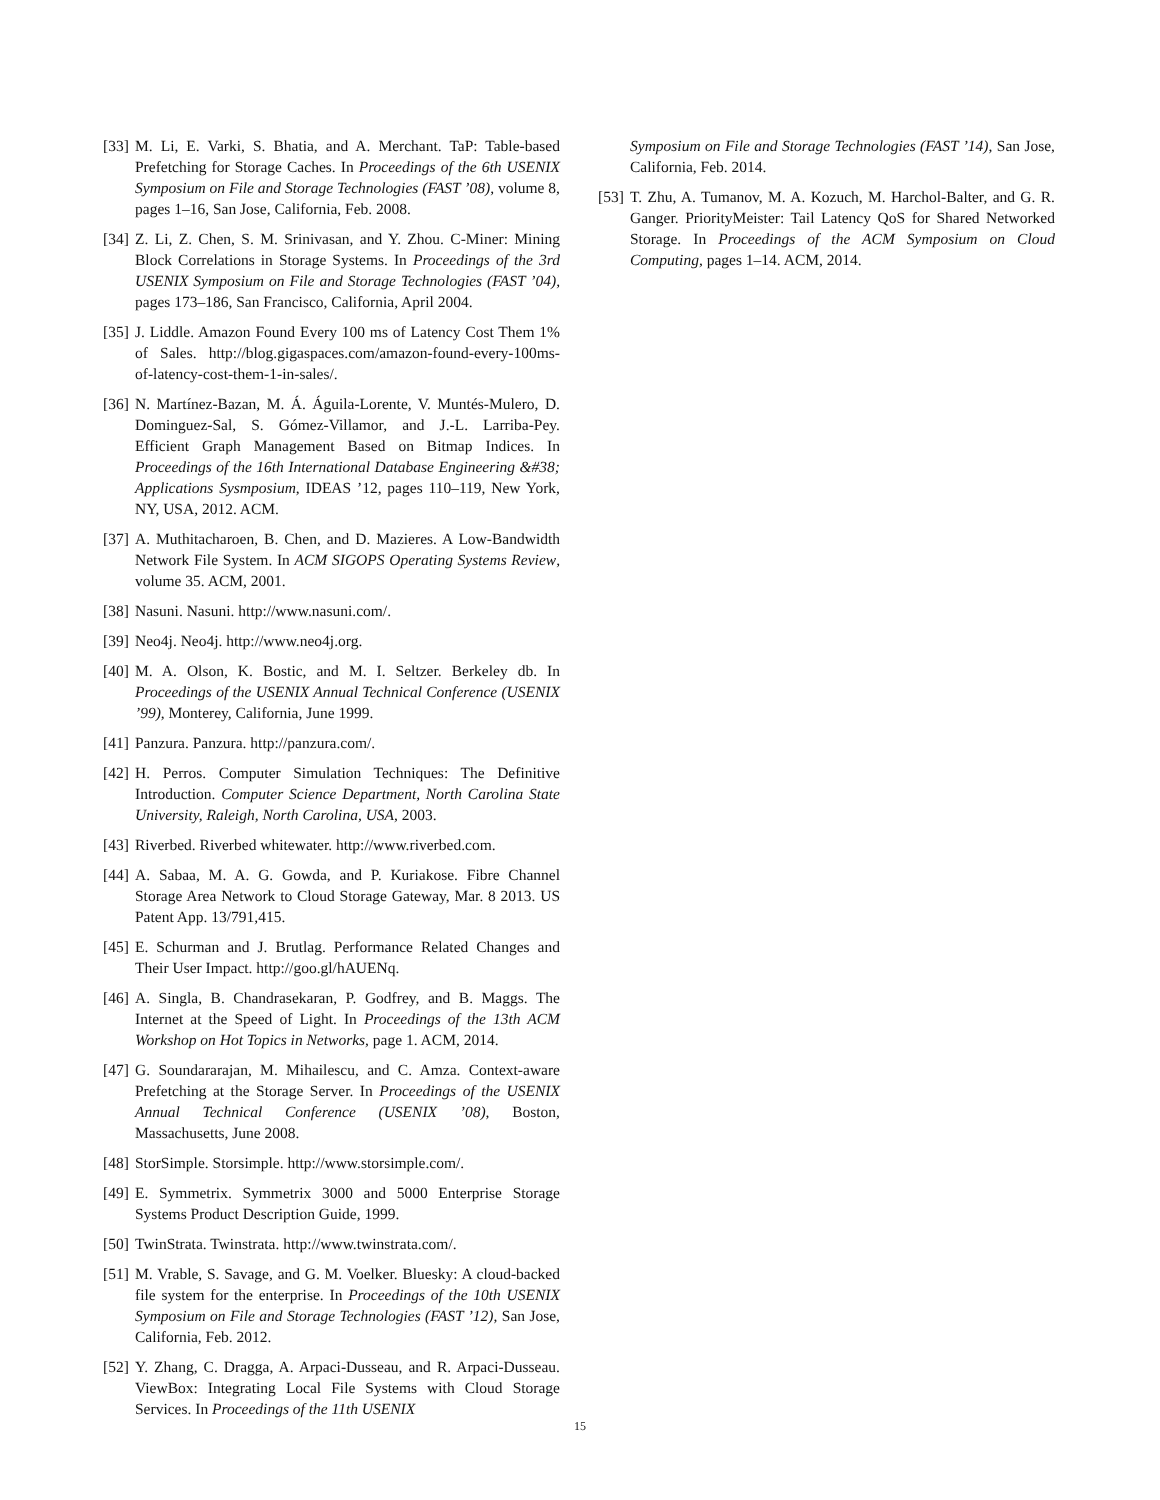[33] M. Li, E. Varki, S. Bhatia, and A. Merchant. TaP: Table-based Prefetching for Storage Caches. In Proceedings of the 6th USENIX Symposium on File and Storage Technologies (FAST ’08), volume 8, pages 1–16, San Jose, California, Feb. 2008.
[34] Z. Li, Z. Chen, S. M. Srinivasan, and Y. Zhou. C-Miner: Mining Block Correlations in Storage Systems. In Proceedings of the 3rd USENIX Symposium on File and Storage Technologies (FAST ’04), pages 173–186, San Francisco, California, April 2004.
[35] J. Liddle. Amazon Found Every 100 ms of Latency Cost Them 1% of Sales. http://blog.gigaspaces.com/amazon-found-every-100ms-of-latency-cost-them-1-in-sales/.
[36] N. Martínez-Bazan, M. Á. Águila-Lorente, V. Muntés-Mulero, D. Dominguez-Sal, S. Gómez-Villamor, and J.-L. Larriba-Pey. Efficient Graph Management Based on Bitmap Indices. In Proceedings of the 16th International Database Engineering &#38; Applications Sysmposium, IDEAS ’12, pages 110–119, New York, NY, USA, 2012. ACM.
[37] A. Muthitacharoen, B. Chen, and D. Mazieres. A Low-Bandwidth Network File System. In ACM SIGOPS Operating Systems Review, volume 35. ACM, 2001.
[38] Nasuni. Nasuni. http://www.nasuni.com/.
[39] Neo4j. Neo4j. http://www.neo4j.org.
[40] M. A. Olson, K. Bostic, and M. I. Seltzer. Berkeley db. In Proceedings of the USENIX Annual Technical Conference (USENIX ’99), Monterey, California, June 1999.
[41] Panzura. Panzura. http://panzura.com/.
[42] H. Perros. Computer Simulation Techniques: The Definitive Introduction. Computer Science Department, North Carolina State University, Raleigh, North Carolina, USA, 2003.
[43] Riverbed. Riverbed whitewater. http://www.riverbed.com.
[44] A. Sabaa, M. A. G. Gowda, and P. Kuriakose. Fibre Channel Storage Area Network to Cloud Storage Gateway, Mar. 8 2013. US Patent App. 13/791,415.
[45] E. Schurman and J. Brutlag. Performance Related Changes and Their User Impact. http://goo.gl/hAUENq.
[46] A. Singla, B. Chandrasekaran, P. Godfrey, and B. Maggs. The Internet at the Speed of Light. In Proceedings of the 13th ACM Workshop on Hot Topics in Networks, page 1. ACM, 2014.
[47] G. Soundararajan, M. Mihailescu, and C. Amza. Context-aware Prefetching at the Storage Server. In Proceedings of the USENIX Annual Technical Conference (USENIX ’08), Boston, Massachusetts, June 2008.
[48] StorSimple. Storsimple. http://www.storsimple.com/.
[49] E. Symmetrix. Symmetrix 3000 and 5000 Enterprise Storage Systems Product Description Guide, 1999.
[50] TwinStrata. Twinstrata. http://www.twinstrata.com/.
[51] M. Vrable, S. Savage, and G. M. Voelker. Bluesky: A cloud-backed file system for the enterprise. In Proceedings of the 10th USENIX Symposium on File and Storage Technologies (FAST ’12), San Jose, California, Feb. 2012.
[52] Y. Zhang, C. Dragga, A. Arpaci-Dusseau, and R. Arpaci-Dusseau. ViewBox: Integrating Local File Systems with Cloud Storage Services. In Proceedings of the 11th USENIX
Symposium on File and Storage Technologies (FAST ’14), San Jose, California, Feb. 2014.
[53] T. Zhu, A. Tumanov, M. A. Kozuch, M. Harchol-Balter, and G. R. Ganger. PriorityMeister: Tail Latency QoS for Shared Networked Storage. In Proceedings of the ACM Symposium on Cloud Computing, pages 1–14. ACM, 2014.
15